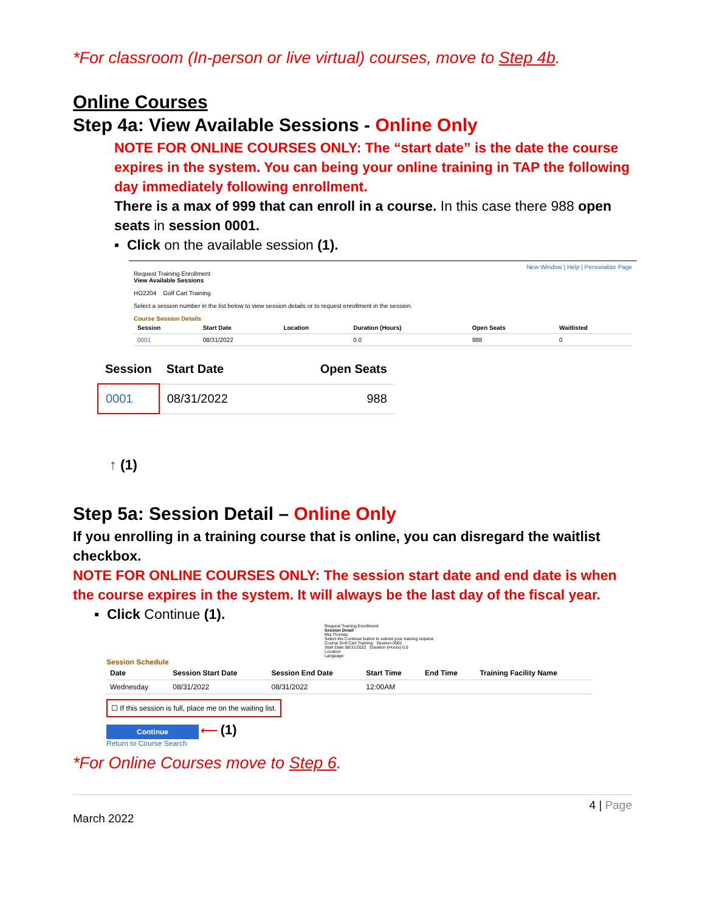*For classroom (In-person or live virtual) courses, move to Step 4b.
Online Courses
Step 4a: View Available Sessions - Online Only
NOTE FOR ONLINE COURSES ONLY: The “start date” is the date the course expires in the system. You can being your online training in TAP the following day immediately following enrollment.
There is a max of 999 that can enroll in a course. In this case there 988 open seats in session 0001.
▪ Click on the available session (1).
New Window | Help | Personalize Page
Request Training Enrollment
View Available Sessions
HO2204 Golf Cart Training
Select a session number in the list below to view session details or to request enrollment in the session.
Course Session Details
| Session | Start Date | Location | Duration (Hours) | Open Seats | Waitlisted |
| --- | --- | --- | --- | --- | --- |
| 0001 | 08/31/2022 | | 0.0 | 988 | 0 |
| Session | Start Date | Open Seats |
| --- | --- | --- |
| 0001 | 08/31/2022 | 988 |
↑ (1)
Step 5a: Session Detail – Online Only
If you enrolling in a training course that is online, you can disregard the waitlist checkbox.
NOTE FOR ONLINE COURSES ONLY: The session start date and end date is when the course expires in the system. It will always be the last day of the fiscal year.
▪ Click Continue (1).
Request Training Enrollment
Session Detail
Mia Thomas
Select the Continue button to submit your training request.
Course Golf Cart Training Session 0001
Start Date 08/31/2022 Duration (Hours) 0.0
Location
Language
Session Schedule
| Date | Session Start Date | Session End Date | Start Time | End Time | Training Facility Name |
| --- | --- | --- | --- | --- | --- |
| Wednesday | 08/31/2022 | 08/31/2022 | 12:00AM | | |
☐ If this session is full, place me on the waiting list.
Continue ⟵ (1)
Return to Course Search
*For Online Courses move to Step 6.
4 | Page
March 2022